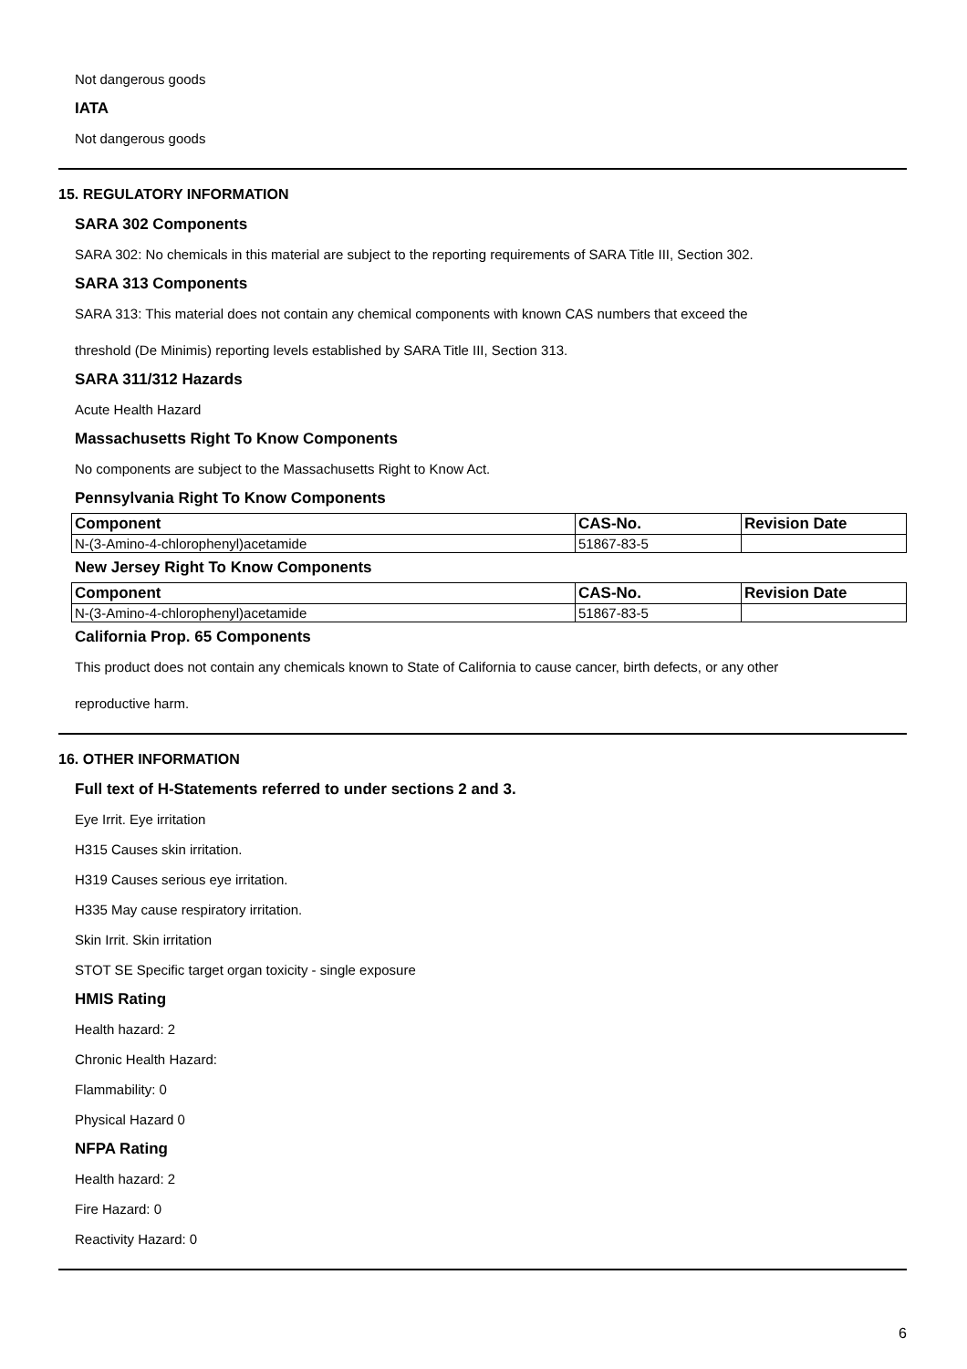Not dangerous goods
IATA
Not dangerous goods
15. REGULATORY INFORMATION
SARA 302 Components
SARA 302: No chemicals in this material are subject to the reporting requirements of SARA Title III, Section 302.
SARA 313 Components
SARA 313: This material does not contain any chemical components with known CAS numbers that exceed the
threshold (De Minimis) reporting levels established by SARA Title III, Section 313.
SARA 311/312 Hazards
Acute Health Hazard
Massachusetts Right To Know Components
No components are subject to the Massachusetts Right to Know Act.
Pennsylvania Right To Know Components
| Component | CAS-No. | Revision Date |
| --- | --- | --- |
| N-(3-Amino-4-chlorophenyl)acetamide | 51867-83-5 | |
New Jersey Right To Know Components
| Component | CAS-No. | Revision Date |
| --- | --- | --- |
| N-(3-Amino-4-chlorophenyl)acetamide | 51867-83-5 | |
California Prop. 65 Components
This product does not contain any chemicals known to State of California to cause cancer, birth defects, or any other
reproductive harm.
16. OTHER INFORMATION
Full text of H-Statements referred to under sections 2 and 3.
Eye Irrit. Eye irritation
H315 Causes skin irritation.
H319 Causes serious eye irritation.
H335 May cause respiratory irritation.
Skin Irrit. Skin irritation
STOT SE Specific target organ toxicity - single exposure
HMIS Rating
Health hazard: 2
Chronic Health Hazard:
Flammability: 0
Physical Hazard 0
NFPA Rating
Health hazard: 2
Fire Hazard: 0
Reactivity Hazard: 0
6